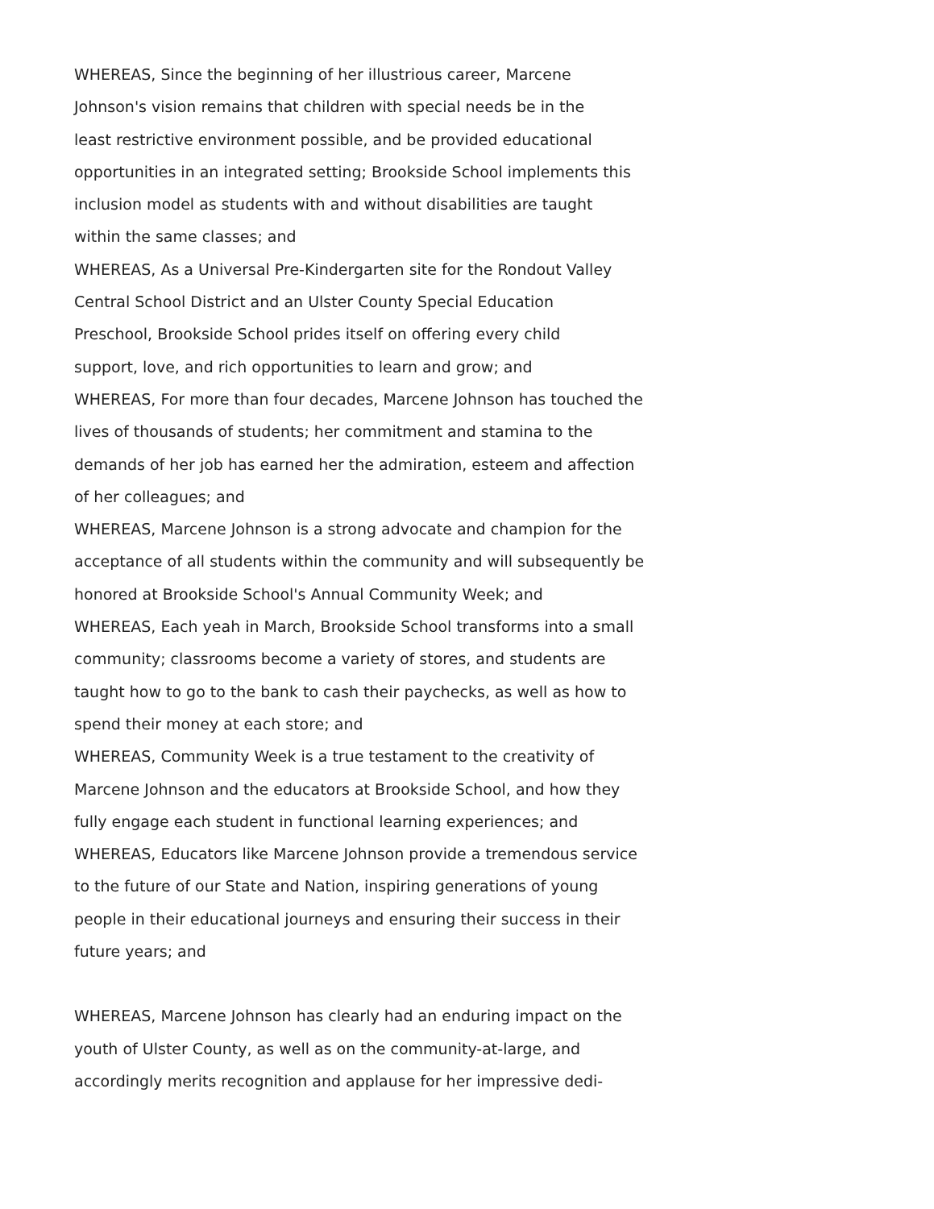WHEREAS, Since the beginning of her illustrious career, Marcene
Johnson's vision remains that children with special needs be in the
least restrictive environment possible, and be provided educational
opportunities in an integrated setting; Brookside School implements this
inclusion model as students with and without disabilities are taught
within the same classes; and
WHEREAS, As a Universal Pre-Kindergarten site for the Rondout Valley
Central School District and an Ulster County Special Education
Preschool, Brookside School prides itself on offering every child
support, love, and rich opportunities to learn and grow; and
WHEREAS, For more than four decades, Marcene Johnson has touched the
lives of thousands of students; her commitment and stamina to the
demands of her job has earned her the admiration, esteem and affection
of her colleagues; and
WHEREAS, Marcene Johnson is a strong advocate and champion for the
acceptance of all students within the community and will subsequently be
honored at Brookside School's Annual Community Week; and
WHEREAS, Each yeah in March, Brookside School transforms into a small
community; classrooms become a variety of stores, and students are
taught how to go to the bank to cash their paychecks, as well as how to
spend their money at each store; and
WHEREAS, Community Week is a true testament to the creativity of
Marcene Johnson and the educators at Brookside School, and how they
fully engage each student in functional learning experiences; and
WHEREAS, Educators like Marcene Johnson provide a tremendous service
to the future of our State and Nation, inspiring generations of young
people in their educational journeys and ensuring their success in their
future years; and
WHEREAS, Marcene Johnson has clearly had an enduring impact on the
youth of Ulster County, as well as on the community-at-large, and
accordingly merits recognition and applause for her impressive dedi-